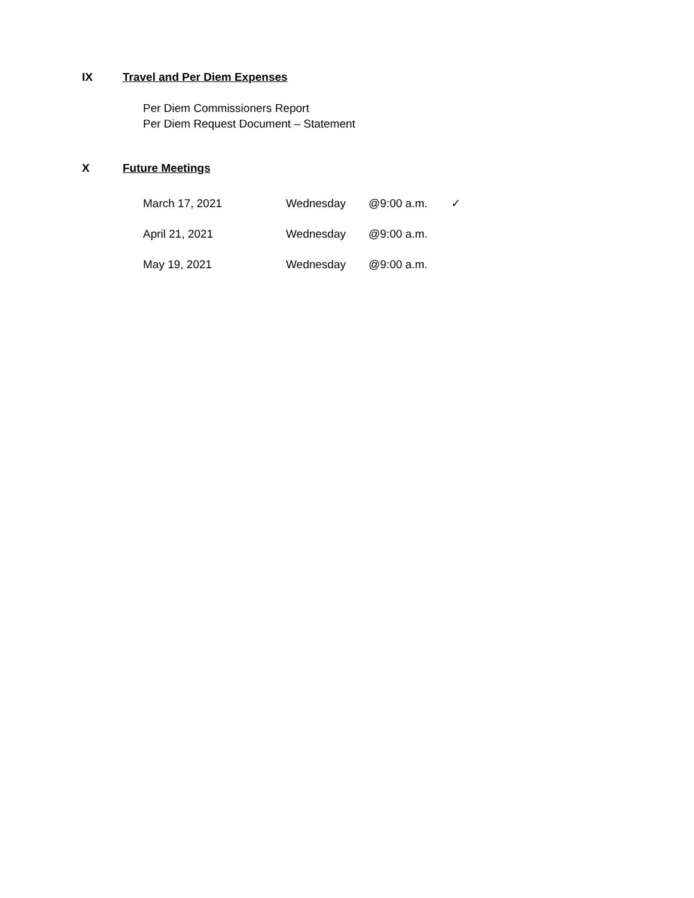IX Travel and Per Diem Expenses
Per Diem Commissioners Report
Per Diem Request Document – Statement
X Future Meetings
| March 17, 2021 | Wednesday | @9:00 a.m. | ✓ |
| April 21, 2021 | Wednesday | @9:00 a.m. | |
| May 19, 2021 | Wednesday | @9:00 a.m. | |